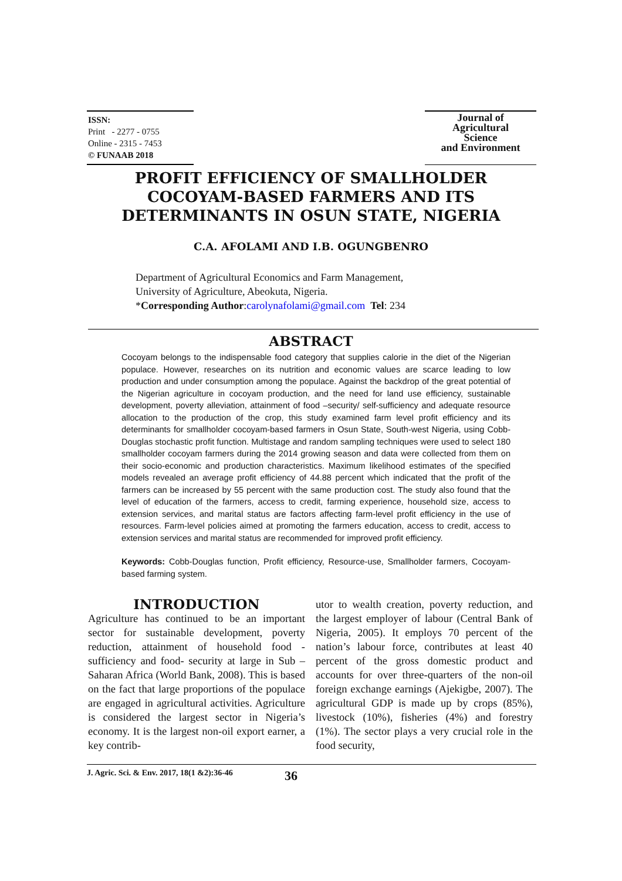ISSN:
Print - 2277 - 0755
Online - 2315 - 7453
© FUNAAB 2018
Journal of
Agricultural
Science
and Environment
PROFIT EFFICIENCY OF SMALLHOLDER COCOYAM-BASED FARMERS AND ITS DETERMINANTS IN OSUN STATE, NIGERIA
C.A. AFOLAMI AND I.B. OGUNGBENRO
Department of Agricultural Economics and Farm Management,
University of Agriculture, Abeokuta, Nigeria.
*Corresponding Author:carolynafolami@gmail.com Tel: 234
ABSTRACT
Cocoyam belongs to the indispensable food category that supplies calorie in the diet of the Nigerian populace. However, researches on its nutrition and economic values are scarce leading to low production and under consumption among the populace. Against the backdrop of the great potential of the Nigerian agriculture in cocoyam production, and the need for land use efficiency, sustainable development, poverty alleviation, attainment of food –security/ self-sufficiency and adequate resource allocation to the production of the crop, this study examined farm level profit efficiency and its determinants for smallholder cocoyam-based farmers in Osun State, South-west Nigeria, using Cobb-Douglas stochastic profit function. Multistage and random sampling techniques were used to select 180 smallholder cocoyam farmers during the 2014 growing season and data were collected from them on their socio-economic and production characteristics. Maximum likelihood estimates of the specified models revealed an average profit efficiency of 44.88 percent which indicated that the profit of the farmers can be increased by 55 percent with the same production cost. The study also found that the level of education of the farmers, access to credit, farming experience, household size, access to extension services, and marital status are factors affecting farm-level profit efficiency in the use of resources. Farm-level policies aimed at promoting the farmers education, access to credit, access to extension services and marital status are recommended for improved profit efficiency.
Keywords: Cobb-Douglas function, Profit efficiency, Resource-use, Smallholder farmers, Cocoyam-based farming system.
INTRODUCTION
Agriculture has continued to be an important sector for sustainable development, poverty reduction, attainment of household food -sufficiency and food- security at large in Sub –Saharan Africa (World Bank, 2008). This is based on the fact that large proportions of the populace are engaged in agricultural activities. Agriculture is considered the largest sector in Nigeria’s economy. It is the largest non-oil export earner, a key contrib-
utor to wealth creation, poverty reduction, and the largest employer of labour (Central Bank of Nigeria, 2005). It employs 70 percent of the nation’s labour force, contributes at least 40 percent of the gross domestic product and accounts for over three-quarters of the non-oil foreign exchange earnings (Ajekigbe, 2007). The agricultural GDP is made up by crops (85%), livestock (10%), fisheries (4%) and forestry (1%). The sector plays a very crucial role in the food security,
J. Agric. Sci. & Env. 2017, 18(1 &2):36-46 36